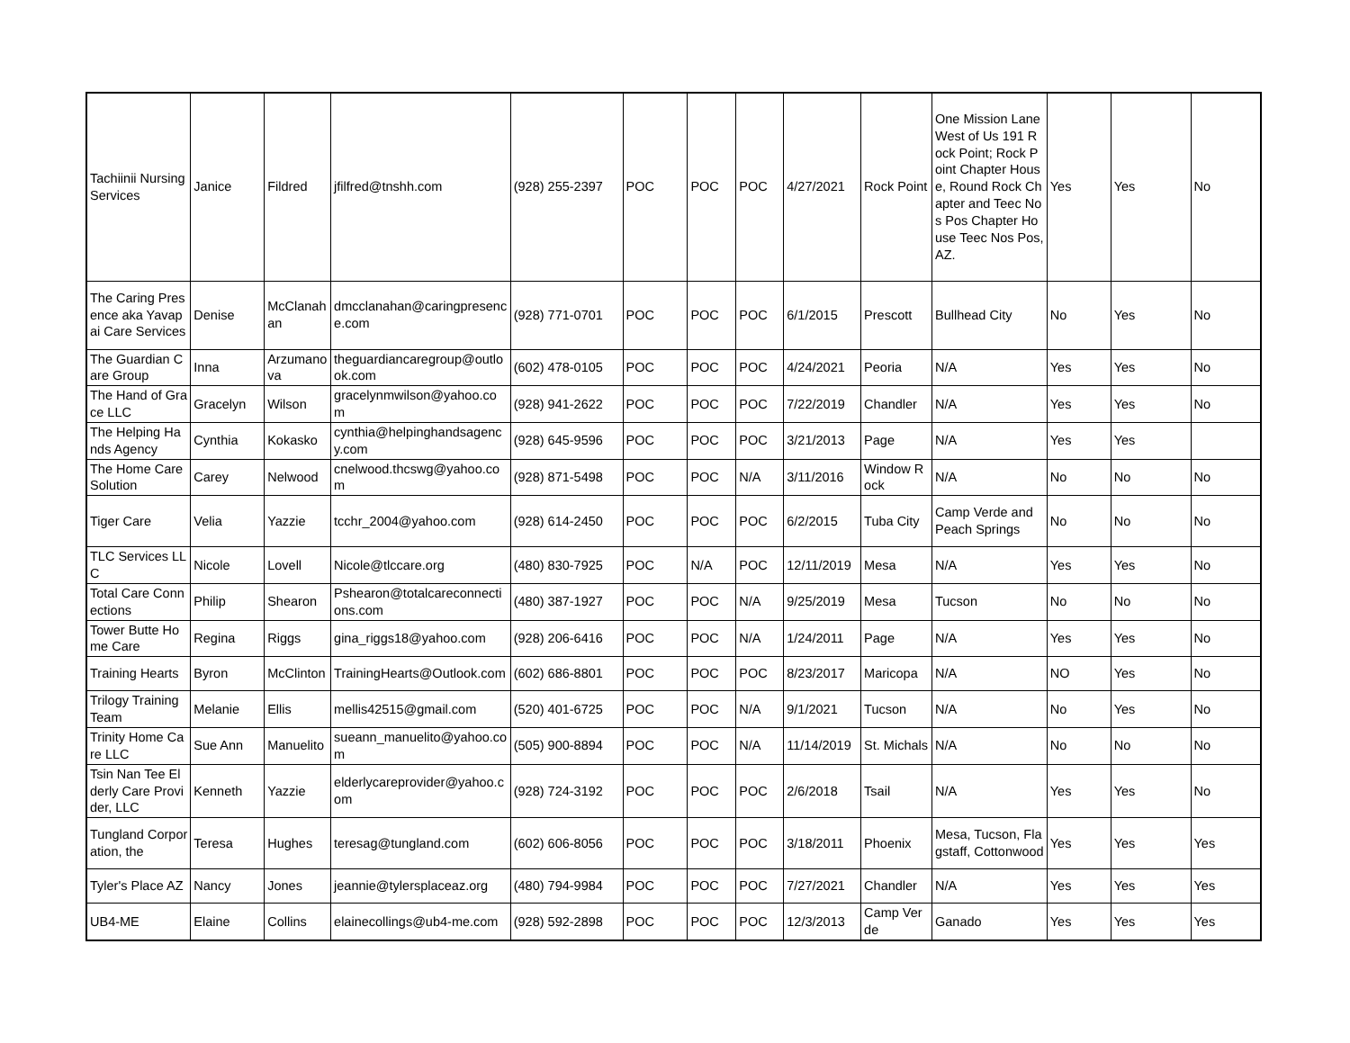| Tachiinii Nursing Services | Janice | Fildred | jfilfred@tnshh.com | (928) 255-2397 | POC | POC | POC | 4/27/2021 | Rock Point | One Mission Lane West of Us 191 Rock Point; Rock Point Chapter House, Round Rock Chapter and Teec Nos Pos Chapter House Teec Nos Pos, AZ. | Yes | Yes | No |
| The Caring Presence aka Yavapai Care Services | Denise | McClanahan | dmcclanahan@caringpresence.com | (928) 771-0701 | POC | POC | POC | 6/1/2015 | Prescott | Bullhead City | No | Yes | No |
| The Guardian Care Group | Inna | Arzumanova | theguardiancaregroup@outlook.com | (602) 478-0105 | POC | POC | POC | 4/24/2021 | Peoria | N/A | Yes | Yes | No |
| The Hand of Grace LLC | Gracelyn | Wilson | gracelynmwilson@yahoo.com | (928) 941-2622 | POC | POC | POC | 7/22/2019 | Chandler | N/A | Yes | Yes | No |
| The Helping Hands Agency | Cynthia | Kokasko | cynthia@helpinghandsagency.com | (928) 645-9596 | POC | POC | POC | 3/21/2013 | Page | N/A | Yes | Yes | |
| The Home Care Solution | Carey | Nelwood | cnelwood.thcswg@yahoo.com | (928) 871-5498 | POC | POC | N/A | 3/11/2016 | Window Rock | N/A | No | No | No |
| Tiger Care | Velia | Yazzie | tcchr_2004@yahoo.com | (928) 614-2450 | POC | POC | POC | 6/2/2015 | Tuba City | Camp Verde and Peach Springs | No | No | No |
| TLC Services LLC | Nicole | Lovell | Nicole@tlccare.org | (480) 830-7925 | POC | N/A | POC | 12/11/2019 | Mesa | N/A | Yes | Yes | No |
| Total Care Connections | Philip | Shearon | Pshearon@totalcareconnections.com | (480) 387-1927 | POC | POC | N/A | 9/25/2019 | Mesa | Tucson | No | No | No |
| Tower Butte Home Care | Regina | Riggs | gina_riggs18@yahoo.com | (928) 206-6416 | POC | POC | N/A | 1/24/2011 | Page | N/A | Yes | Yes | No |
| Training Hearts | Byron | McClinton | TrainingHearts@Outlook.com | (602) 686-8801 | POC | POC | POC | 8/23/2017 | Maricopa | N/A | NO | Yes | No |
| Trilogy Training Team | Melanie | Ellis | mellis42515@gmail.com | (520) 401-6725 | POC | POC | N/A | 9/1/2021 | Tucson | N/A | No | Yes | No |
| Trinity Home Care LLC | Sue Ann | Manuelito | sueann_manuelito@yahoo.com | (505) 900-8894 | POC | POC | N/A | 11/14/2019 | St. Michals | N/A | No | No | No |
| Tsin Nan Tee Elderly Care Provider, LLC | Kenneth | Yazzie | elderlycareprovider@yahoo.com | (928) 724-3192 | POC | POC | POC | 2/6/2018 | Tsail | N/A | Yes | Yes | No |
| Tungland Corporation, the | Teresa | Hughes | teresag@tungland.com | (602) 606-8056 | POC | POC | POC | 3/18/2011 | Phoenix | Mesa, Tucson, Flagstaff, Cottonwood | Yes | Yes | Yes |
| Tyler's Place AZ | Nancy | Jones | jeannie@tylersplaceaz.org | (480) 794-9984 | POC | POC | POC | 7/27/2021 | Chandler | N/A | Yes | Yes | Yes |
| UB4-ME | Elaine | Collins | elainecollings@ub4-me.com | (928) 592-2898 | POC | POC | POC | 12/3/2013 | Camp Verde | Ganado | Yes | Yes | Yes |